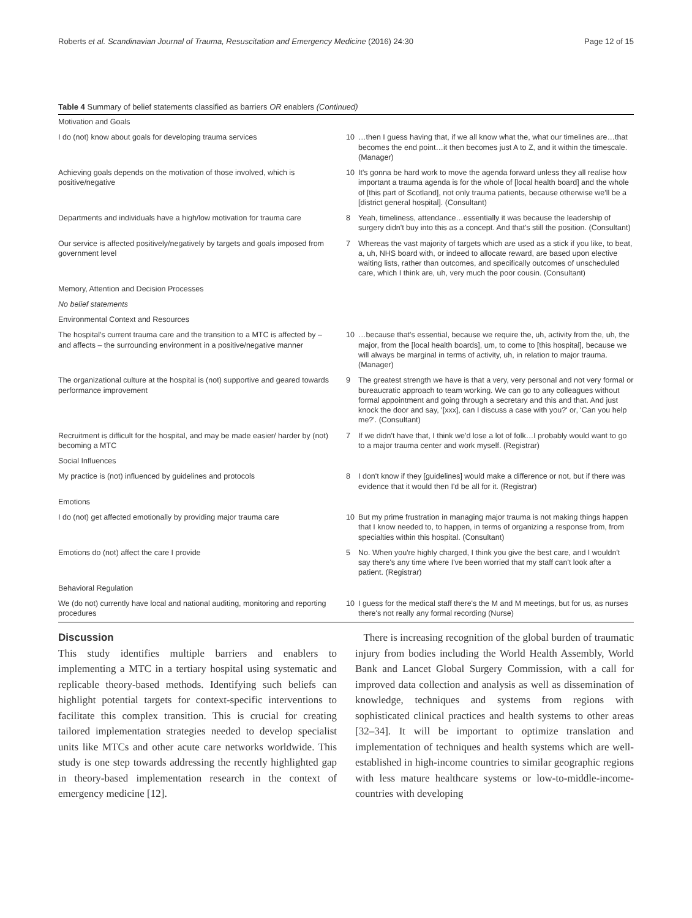Roberts et al. Scandinavian Journal of Trauma, Resuscitation and Emergency Medicine (2016) 24:30 Page 12 of 15
Table 4 Summary of belief statements classified as barriers OR enablers (Continued)
| Motivation and Goals | | |
| I do (not) know about goals for developing trauma services | 10 | …then I guess having that, if we all know what the, what our timelines are…that becomes the end point…it then becomes just A to Z, and it within the timescale. (Manager) |
| Achieving goals depends on the motivation of those involved, which is positive/negative | 10 | It's gonna be hard work to move the agenda forward unless they all realise how important a trauma agenda is for the whole of [local health board] and the whole of [this part of Scotland], not only trauma patients, because otherwise we'll be a [district general hospital]. (Consultant) |
| Departments and individuals have a high/low motivation for trauma care | 8 | Yeah, timeliness, attendance…essentially it was because the leadership of surgery didn't buy into this as a concept. And that's still the position. (Consultant) |
| Our service is affected positively/negatively by targets and goals imposed from government level | 7 | Whereas the vast majority of targets which are used as a stick if you like, to beat, a, uh, NHS board with, or indeed to allocate reward, are based upon elective waiting lists, rather than outcomes, and specifically outcomes of unscheduled care, which I think are, uh, very much the poor cousin. (Consultant) |
| Memory, Attention and Decision Processes | | |
| No belief statements | | |
| Environmental Context and Resources | | |
| The hospital's current trauma care and the transition to a MTC is affected by – and affects – the surrounding environment in a positive/negative manner | 10 | …because that's essential, because we require the, uh, activity from the, uh, the major, from the [local health boards], um, to come to [this hospital], because we will always be marginal in terms of activity, uh, in relation to major trauma. (Manager) |
| The organizational culture at the hospital is (not) supportive and geared towards performance improvement | 9 | The greatest strength we have is that a very, very personal and not very formal or bureaucratic approach to team working. We can go to any colleagues without formal appointment and going through a secretary and this and that. And just knock the door and say, '[xxx], can I discuss a case with you?' or, 'Can you help me?'. (Consultant) |
| Recruitment is difficult for the hospital, and may be made easier/ harder by (not) becoming a MTC | 7 | If we didn't have that, I think we'd lose a lot of folk…I probably would want to go to a major trauma center and work myself. (Registrar) |
| Social Influences | | |
| My practice is (not) influenced by guidelines and protocols | 8 | I don't know if they [guidelines] would make a difference or not, but if there was evidence that it would then I'd be all for it. (Registrar) |
| Emotions | | |
| I do (not) get affected emotionally by providing major trauma care | 10 | But my prime frustration in managing major trauma is not making things happen that I know needed to, to happen, in terms of organizing a response from, from specialties within this hospital. (Consultant) |
| Emotions do (not) affect the care I provide | 5 | No. When you're highly charged, I think you give the best care, and I wouldn't say there's any time where I've been worried that my staff can't look after a patient. (Registrar) |
| Behavioral Regulation | | |
| We (do not) currently have local and national auditing, monitoring and reporting procedures | 10 | I guess for the medical staff there's the M and M meetings, but for us, as nurses there's not really any formal recording (Nurse) |
Discussion
This study identifies multiple barriers and enablers to implementing a MTC in a tertiary hospital using systematic and replicable theory-based methods. Identifying such beliefs can highlight potential targets for context-specific interventions to facilitate this complex transition. This is crucial for creating tailored implementation strategies needed to develop specialist units like MTCs and other acute care networks worldwide. This study is one step towards addressing the recently highlighted gap in theory-based implementation research in the context of emergency medicine [12].
There is increasing recognition of the global burden of traumatic injury from bodies including the World Health Assembly, World Bank and Lancet Global Surgery Commission, with a call for improved data collection and analysis as well as dissemination of knowledge, techniques and systems from regions with sophisticated clinical practices and health systems to other areas [32–34]. It will be important to optimize translation and implementation of techniques and health systems which are well-established in high-income countries to similar geographic regions with less mature healthcare systems or low-to-middle-income-countries with developing